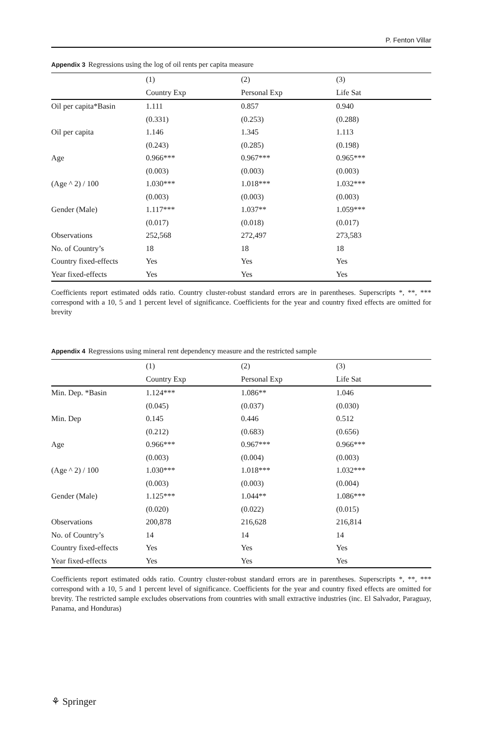P. Fenton Villar
Appendix 3 Regressions using the log of oil rents per capita measure
| | (1) | (2) | (3) |
| --- | --- | --- | --- |
| | Country Exp | Personal Exp | Life Sat |
| Oil per capita*Basin | 1.111 | 0.857 | 0.940 |
| | (0.331) | (0.253) | (0.288) |
| Oil per capita | 1.146 | 1.345 | 1.113 |
| | (0.243) | (0.285) | (0.198) |
| Age | 0.966*** | 0.967*** | 0.965*** |
| | (0.003) | (0.003) | (0.003) |
| (Age ^ 2) / 100 | 1.030*** | 1.018*** | 1.032*** |
| | (0.003) | (0.003) | (0.003) |
| Gender (Male) | 1.117*** | 1.037** | 1.059*** |
| | (0.017) | (0.018) | (0.017) |
| Observations | 252,568 | 272,497 | 273,583 |
| No. of Country’s | 18 | 18 | 18 |
| Country fixed-effects | Yes | Yes | Yes |
| Year fixed-effects | Yes | Yes | Yes |
Coefficients report estimated odds ratio. Country cluster-robust standard errors are in parentheses. Superscripts *, **, *** correspond with a 10, 5 and 1 percent level of significance. Coefficients for the year and country fixed effects are omitted for brevity
Appendix 4 Regressions using mineral rent dependency measure and the restricted sample
| | (1) | (2) | (3) |
| --- | --- | --- | --- |
| | Country Exp | Personal Exp | Life Sat |
| Min. Dep. *Basin | 1.124*** | 1.086** | 1.046 |
| | (0.045) | (0.037) | (0.030) |
| Min. Dep | 0.145 | 0.446 | 0.512 |
| | (0.212) | (0.683) | (0.656) |
| Age | 0.966*** | 0.967*** | 0.966*** |
| | (0.003) | (0.004) | (0.003) |
| (Age ^ 2) / 100 | 1.030*** | 1.018*** | 1.032*** |
| | (0.003) | (0.003) | (0.004) |
| Gender (Male) | 1.125*** | 1.044** | 1.086*** |
| | (0.020) | (0.022) | (0.015) |
| Observations | 200,878 | 216,628 | 216,814 |
| No. of Country’s | 14 | 14 | 14 |
| Country fixed-effects | Yes | Yes | Yes |
| Year fixed-effects | Yes | Yes | Yes |
Coefficients report estimated odds ratio. Country cluster-robust standard errors are in parentheses. Superscripts *, **, *** correspond with a 10, 5 and 1 percent level of significance. Coefficients for the year and country fixed effects are omitted for brevity. The restricted sample excludes observations from countries with small extractive industries (inc. El Salvador, Paraguay, Panama, and Honduras)
⚘ Springer